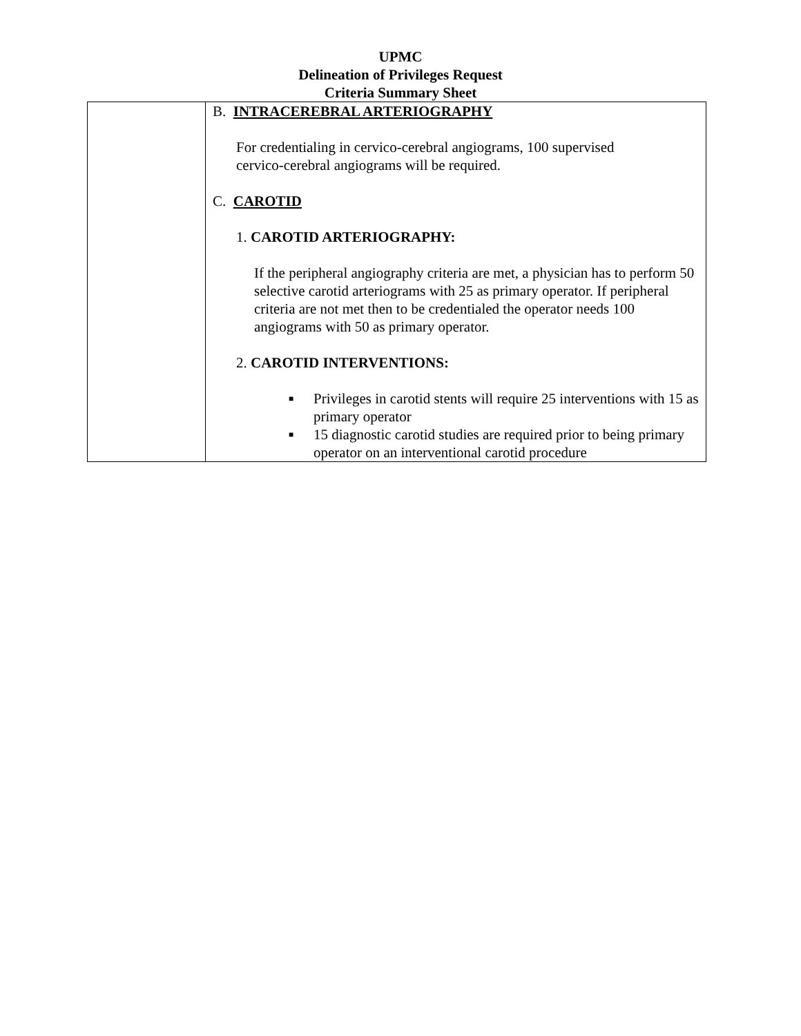UPMC
Delineation of Privileges Request
Criteria Summary Sheet
| | B. INTRACEREBRAL ARTERIOGRAPHY For credentialing in cervico-cerebral angiograms, 100 supervised cervico-cerebral angiograms will be required. C. CAROTID 1. CAROTID ARTERIOGRAPHY: If the peripheral angiography criteria are met, a physician has to perform 50 selective carotid arteriograms with 25 as primary operator. If peripheral criteria are not met then to be credentialed the operator needs 100 angiograms with 50 as primary operator. 2. CAROTID INTERVENTIONS: ■ Privileges in carotid stents will require 25 interventions with 15 as primary operator ■ 15 diagnostic carotid studies are required prior to being primary operator on an interventional carotid procedure |